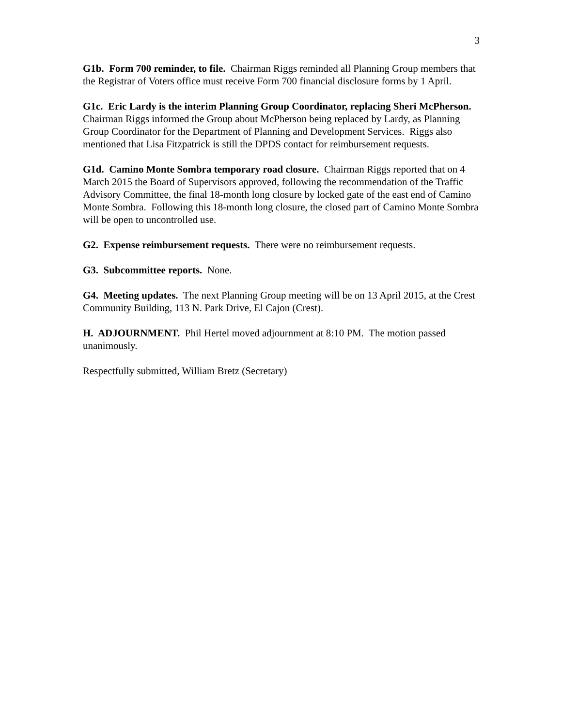3
G1b. Form 700 reminder, to file. Chairman Riggs reminded all Planning Group members that the Registrar of Voters office must receive Form 700 financial disclosure forms by 1 April.
G1c. Eric Lardy is the interim Planning Group Coordinator, replacing Sheri McPherson. Chairman Riggs informed the Group about McPherson being replaced by Lardy, as Planning Group Coordinator for the Department of Planning and Development Services. Riggs also mentioned that Lisa Fitzpatrick is still the DPDS contact for reimbursement requests.
G1d. Camino Monte Sombra temporary road closure. Chairman Riggs reported that on 4 March 2015 the Board of Supervisors approved, following the recommendation of the Traffic Advisory Committee, the final 18-month long closure by locked gate of the east end of Camino Monte Sombra. Following this 18-month long closure, the closed part of Camino Monte Sombra will be open to uncontrolled use.
G2. Expense reimbursement requests. There were no reimbursement requests.
G3. Subcommittee reports. None.
G4. Meeting updates. The next Planning Group meeting will be on 13 April 2015, at the Crest Community Building, 113 N. Park Drive, El Cajon (Crest).
H. ADJOURNMENT. Phil Hertel moved adjournment at 8:10 PM. The motion passed unanimously.
Respectfully submitted, William Bretz (Secretary)